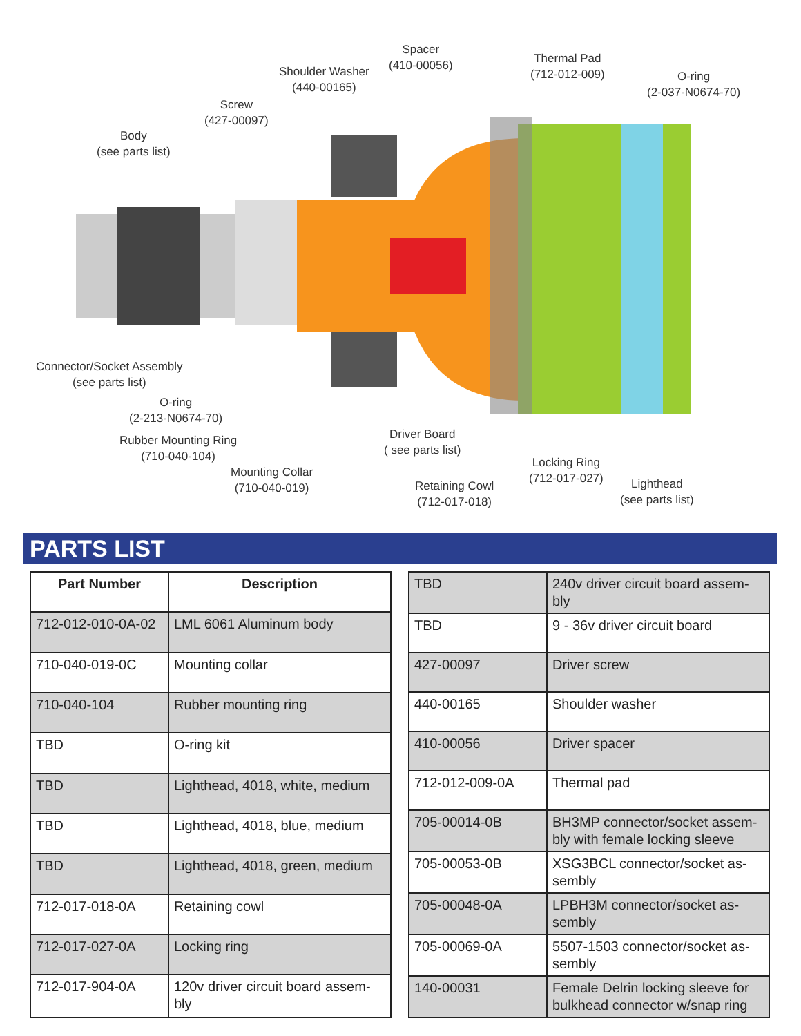Body
(see parts list)
Screw
(427-00097)
Shoulder Washer
(440-00165)
Spacer
(410-00056)
Thermal Pad
(712-012-009)
O-ring
(2-037-N0674-70)
Connector/Socket Assembly
(see parts list)
O-ring
(2-213-N0674-70)
Rubber Mounting Ring
(710-040-104)
Mounting Collar
(710-040-019)
Driver Board
( see parts list)
Retaining Cowl
(712-017-018)
Locking Ring
(712-017-027)
Lighthead
(see parts list)
PARTS LIST
| Part Number | Description |
| --- | --- |
| 712-012-010-0A-02 | LML 6061 Aluminum body |
| 710-040-019-0C | Mounting collar |
| 710-040-104 | Rubber mounting ring |
| TBD | O-ring kit |
| TBD | Lighthead, 4018, white, medium |
| TBD | Lighthead, 4018, blue, medium |
| TBD | Lighthead, 4018, green, medium |
| 712-017-018-0A | Retaining cowl |
| 712-017-027-0A | Locking ring |
| 712-017-904-0A | 120v driver circuit board assem-bly |
| TBD | 240v driver circuit board assem-bly |
| TBD | 9 - 36v driver circuit board |
| 427-00097 | Driver screw |
| 440-00165 | Shoulder washer |
| 410-00056 | Driver spacer |
| 712-012-009-0A | Thermal pad |
| 705-00014-0B | BH3MP connector/socket assem-bly with female locking sleeve |
| 705-00053-0B | XSG3BCL connector/socket as-sembly |
| 705-00048-0A | LPBH3M connector/socket as-sembly |
| 705-00069-0A | 5507-1503 connector/socket as-sembly |
| 140-00031 | Female Delrin locking sleeve for bulkhead connector w/snap ring |